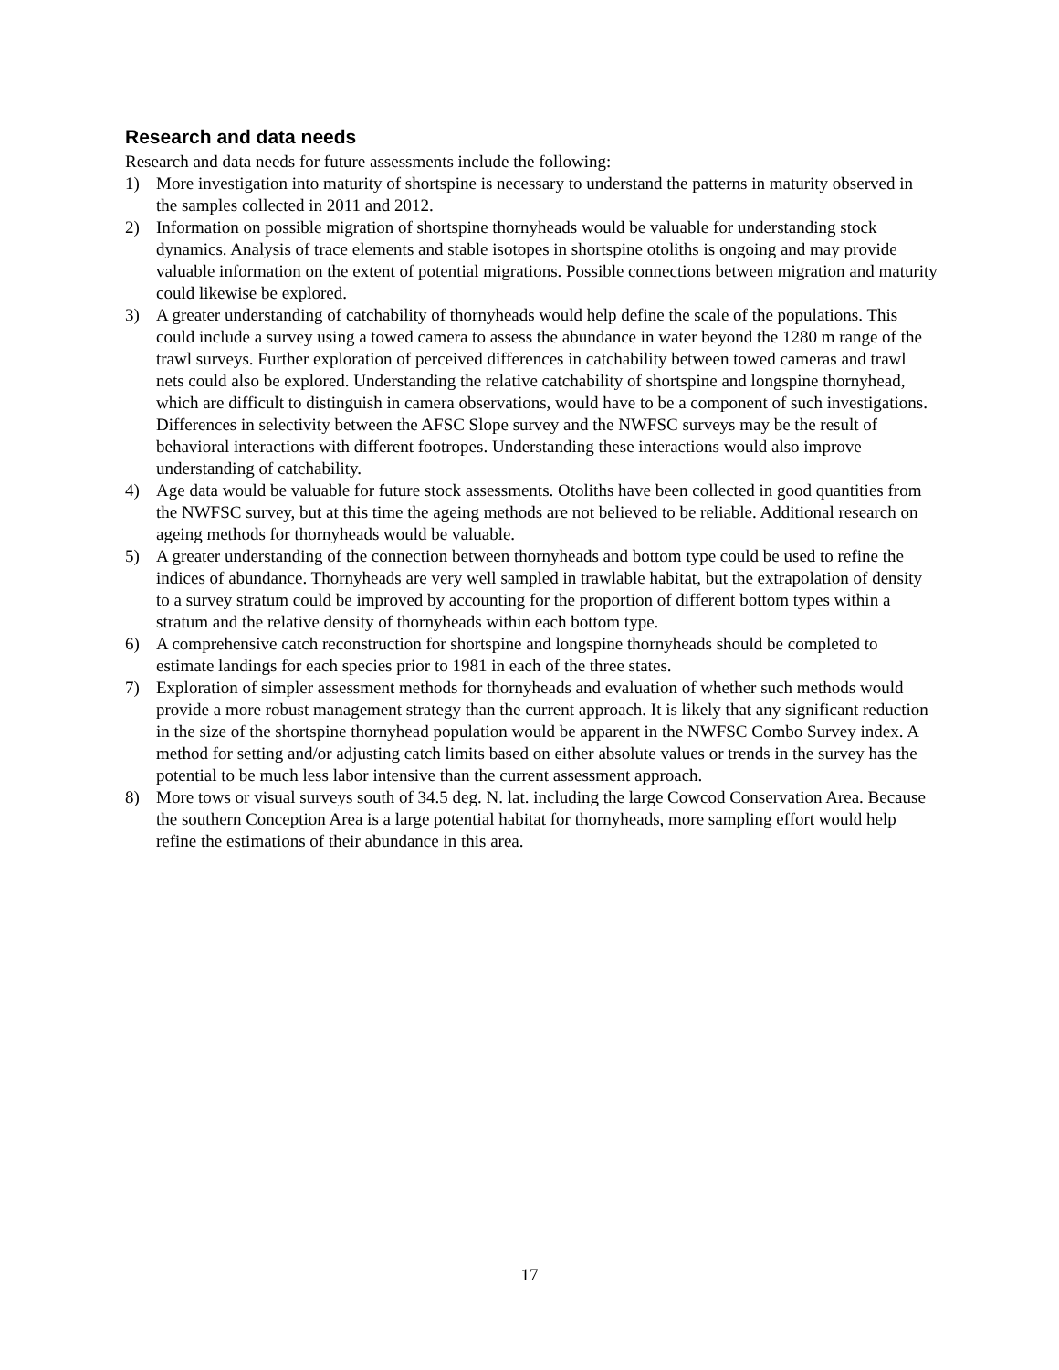Research and data needs
Research and data needs for future assessments include the following:
1) More investigation into maturity of shortspine is necessary to understand the patterns in maturity observed in the samples collected in 2011 and 2012.
2) Information on possible migration of shortspine thornyheads would be valuable for understanding stock dynamics. Analysis of trace elements and stable isotopes in shortspine otoliths is ongoing and may provide valuable information on the extent of potential migrations. Possible connections between migration and maturity could likewise be explored.
3) A greater understanding of catchability of thornyheads would help define the scale of the populations. This could include a survey using a towed camera to assess the abundance in water beyond the 1280 m range of the trawl surveys. Further exploration of perceived differences in catchability between towed cameras and trawl nets could also be explored. Understanding the relative catchability of shortspine and longspine thornyhead, which are difficult to distinguish in camera observations, would have to be a component of such investigations. Differences in selectivity between the AFSC Slope survey and the NWFSC surveys may be the result of behavioral interactions with different footropes. Understanding these interactions would also improve understanding of catchability.
4) Age data would be valuable for future stock assessments. Otoliths have been collected in good quantities from the NWFSC survey, but at this time the ageing methods are not believed to be reliable. Additional research on ageing methods for thornyheads would be valuable.
5) A greater understanding of the connection between thornyheads and bottom type could be used to refine the indices of abundance. Thornyheads are very well sampled in trawlable habitat, but the extrapolation of density to a survey stratum could be improved by accounting for the proportion of different bottom types within a stratum and the relative density of thornyheads within each bottom type.
6) A comprehensive catch reconstruction for shortspine and longspine thornyheads should be completed to estimate landings for each species prior to 1981 in each of the three states.
7) Exploration of simpler assessment methods for thornyheads and evaluation of whether such methods would provide a more robust management strategy than the current approach. It is likely that any significant reduction in the size of the shortspine thornyhead population would be apparent in the NWFSC Combo Survey index. A method for setting and/or adjusting catch limits based on either absolute values or trends in the survey has the potential to be much less labor intensive than the current assessment approach.
8) More tows or visual surveys south of 34.5 deg. N. lat. including the large Cowcod Conservation Area. Because the southern Conception Area is a large potential habitat for thornyheads, more sampling effort would help refine the estimations of their abundance in this area.
17